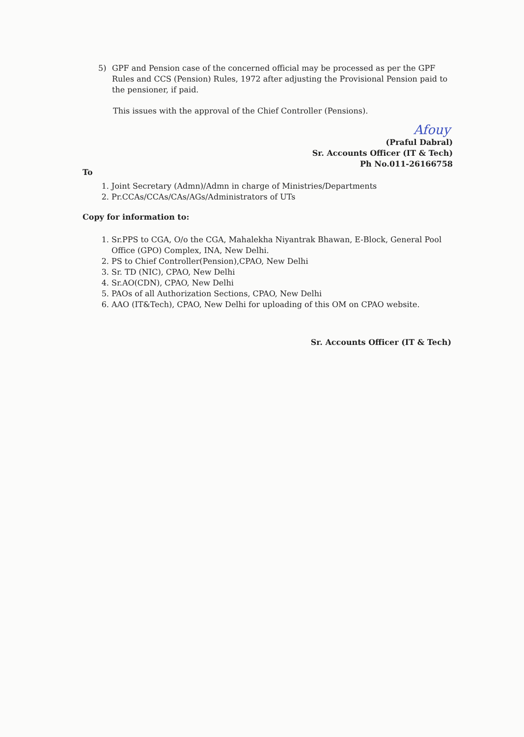5) GPF and Pension case of the concerned official may be processed as per the GPF Rules and CCS (Pension) Rules, 1972 after adjusting the Provisional Pension paid to the pensioner, if paid.
This issues with the approval of the Chief Controller (Pensions).
Afouy
(Praful Dabral)
Sr. Accounts Officer (IT & Tech)
Ph No.011-26166758
To
1. Joint Secretary (Admn)/Admn in charge of Ministries/Departments
2. Pr.CCAs/CCAs/CAs/AGs/Administrators of UTs
Copy for information to:
1. Sr.PPS to CGA, O/o the CGA, Mahalekha Niyantrak Bhawan, E-Block, General Pool Office (GPO) Complex, INA, New Delhi.
2. PS to Chief Controller(Pension),CPAO, New Delhi
3. Sr. TD (NIC), CPAO, New Delhi
4. Sr.AO(CDN), CPAO, New Delhi
5. PAOs of all Authorization Sections, CPAO, New Delhi
6. AAO (IT&Tech), CPAO, New Delhi for uploading of this OM on CPAO website.
Sr. Accounts Officer (IT & Tech)